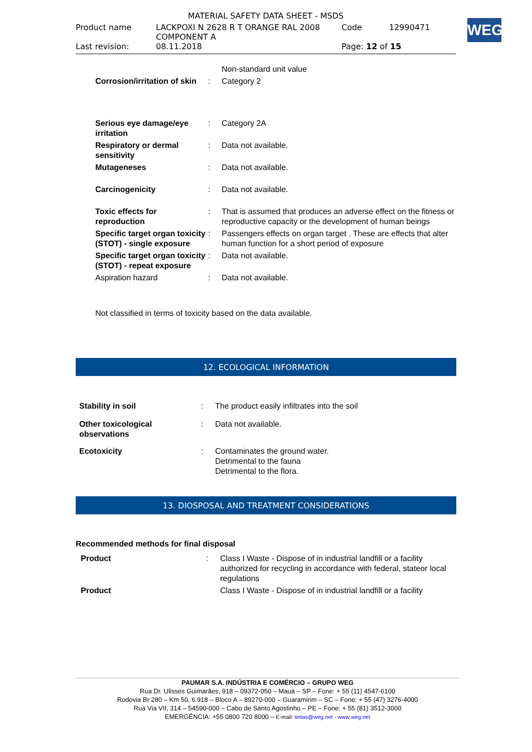MATERIAL SAFETY DATA SHEET - MSDS
| Product name | LACKPOXI N 2628 R T ORANGE RAL 2008 COMPONENT A | Code | 12990471 |
| Last revision: | 08.11.2018 | Page: 12 of 15 | |
WEG
| | | Non-standard unit value |
| Corrosion/irritation of skin | : | Category 2 |
| Serious eye damage/eye irritation | : | Category 2A |
| Respiratory or dermal sensitivity | : | Data not available. |
| Mutageneses | : | Data not available. |
| Carcinogenicity | : | Data not available. |
| Toxic effects for reproduction | : | That is assumed that produces an adverse effect on the fitness or reproductive capacity or the development of human beings |
| Specific target organ toxicity (STOT) - single exposure | : | Passengers effects on organ target . These are effects that alter human function for a short period of exposure |
| Specific target organ toxicity (STOT) - repeat exposure | : | Data not available. |
| Aspiration hazard | : | Data not available. |
Not classified in terms of toxicity based on the data available.
12. ECOLOGICAL INFORMATION
| Stability in soil | : | The product easily infiltrates into the soil |
| Other toxicological observations | : | Data not available. |
| Ecotoxicity | : | Contaminates the ground water. Detrimental to the fauna Detrimental to the flora. |
13. DIOSPOSAL AND TREATMENT CONSIDERATIONS
Recommended methods for final disposal
| Product | : | Class I Waste - Dispose of in industrial landfill or a facility authorized for recycling in accordance with federal, stateor local regulations |
| Product | | Class I Waste - Dispose of in industrial landfill or a facility |
PAUMAR S.A. INDÚSTRIA E COMÉRCIO – GRUPO WEG
Rua Dr. Ulisses Guimarães, 918 – 09372-050 – Mauá – SP – Fone: + 55 (11) 4547-6100
Rodovia Br 280 – Km 50, 6.918 – Bloco A – 89270-000 – Guaramirim – SC – Fone: + 55 (47) 3276-4000
Rua Via VII, 314 – 54590-000 – Cabo de Santo Agostinho – PE – Fone: + 55 (81) 3512-3000
EMERGÊNCIA: +55 0800 720 8000 – E-mail: tintas@weg.net - www.weg.net